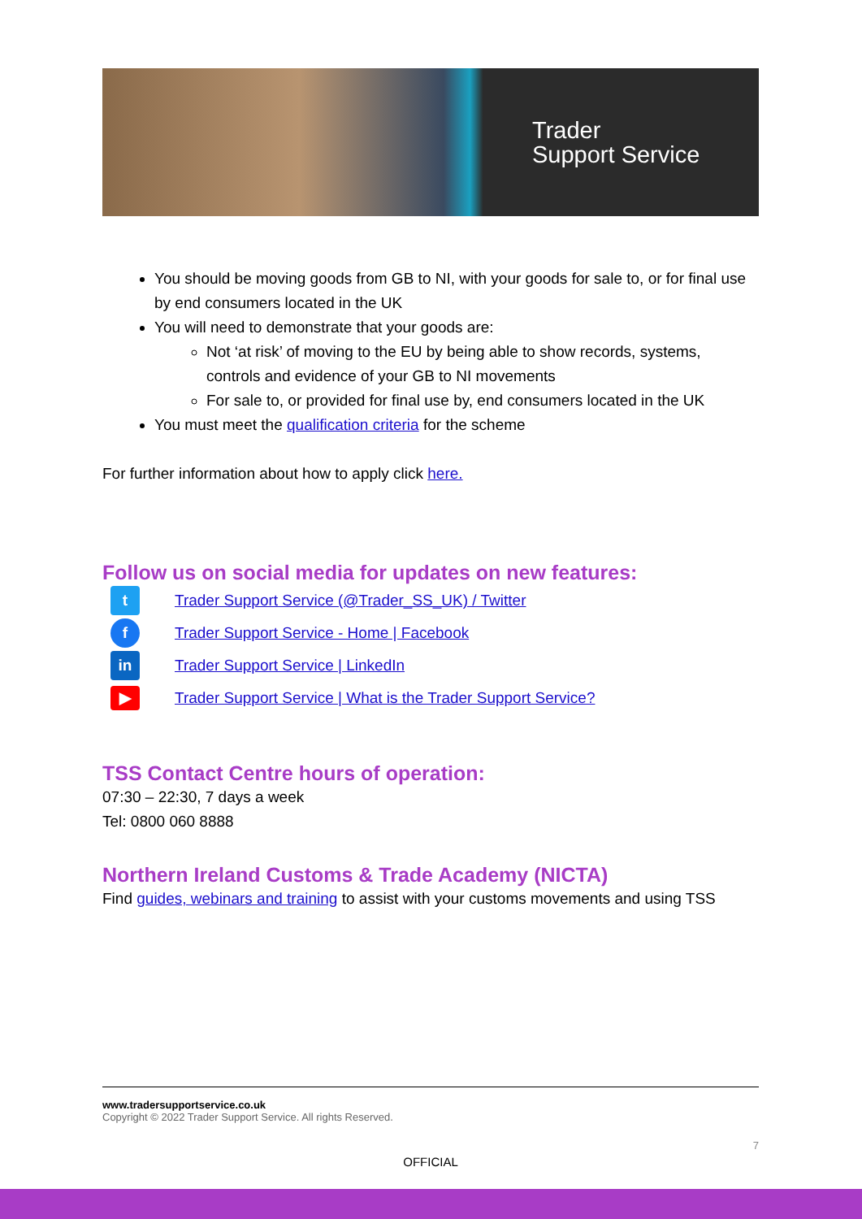Trader
Support Service
You should be moving goods from GB to NI, with your goods for sale to, or for final use by end consumers located in the UK
You will need to demonstrate that your goods are:
Not ‘at risk’ of moving to the EU by being able to show records, systems, controls and evidence of your GB to NI movements
For sale to, or provided for final use by, end consumers located in the UK
You must meet the qualification criteria for the scheme
For further information about how to apply click here.
Follow us on social media for updates on new features:
t
Trader Support Service (@Trader_SS_UK) / Twitter
f
Trader Support Service - Home | Facebook
in
Trader Support Service | LinkedIn
▶
Trader Support Service | What is the Trader Support Service?
TSS Contact Centre hours of operation:
07:30 – 22:30, 7 days a week
Tel: 0800 060 8888
Northern Ireland Customs & Trade Academy (NICTA)
Find guides, webinars and training to assist with your customs movements and using TSS
www.tradersupportservice.co.uk
Copyright © 2022 Trader Support Service. All rights Reserved.
7
OFFICIAL